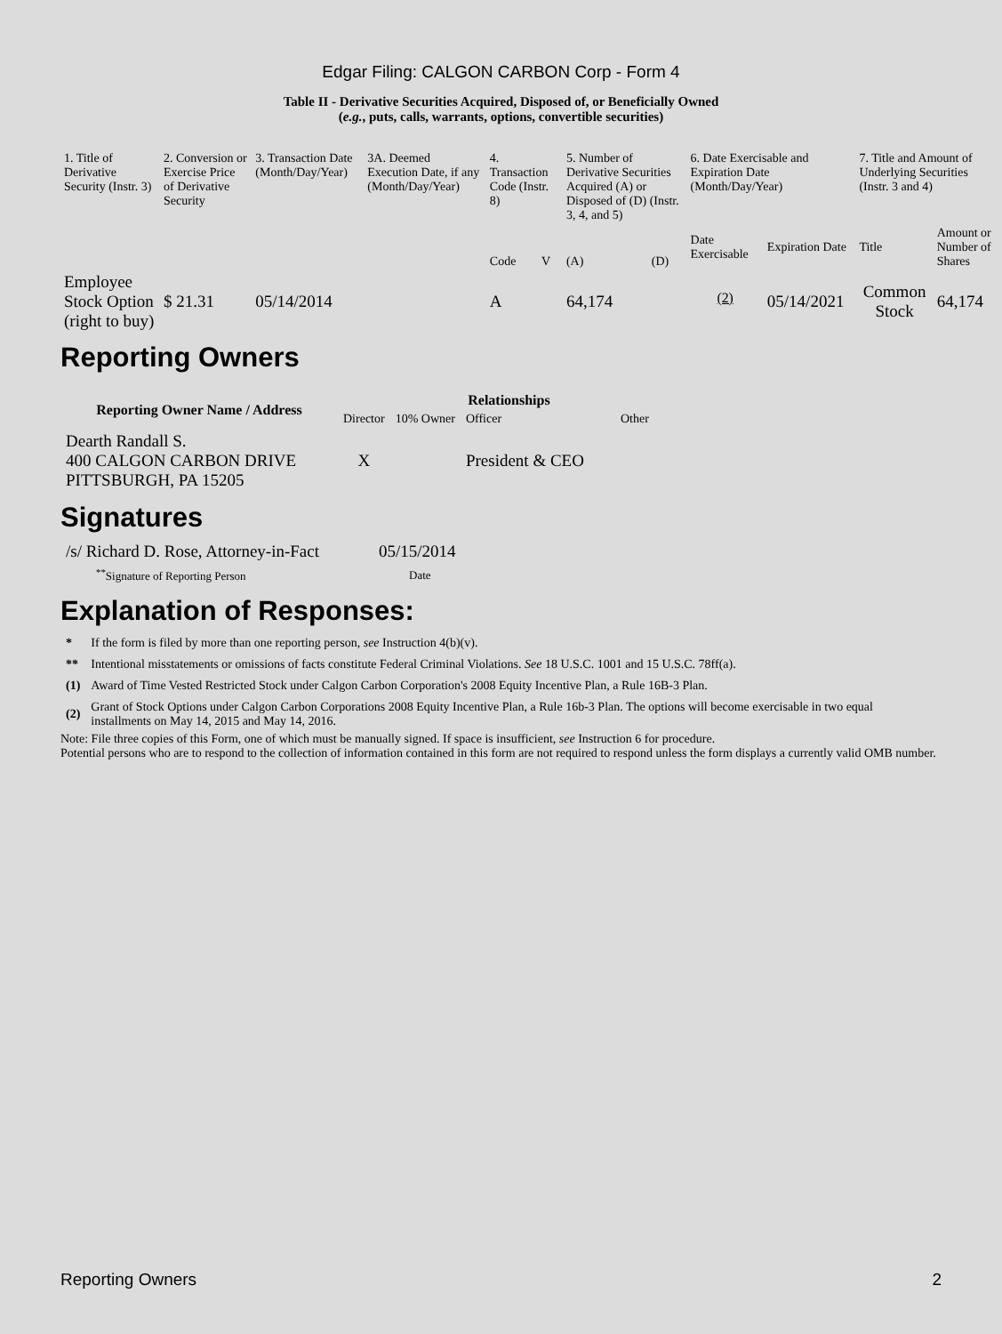Edgar Filing: CALGON CARBON Corp - Form 4
Table II - Derivative Securities Acquired, Disposed of, or Beneficially Owned
(e.g., puts, calls, warrants, options, convertible securities)
| 1. Title of Derivative Security (Instr. 3) | 2. Conversion or Exercise Price of Derivative Security | 3. Transaction Date (Month/Day/Year) | 3A. Deemed Execution Date, if any (Month/Day/Year) | 4. Transaction Code (Instr. 8) | | 5. Number of Derivative Securities Acquired (A) or Disposed of (D) (Instr. 3, 4, and 5) | | 6. Date Exercisable and Expiration Date (Month/Day/Year) | | 7. Title and Amount of Underlying Securities (Instr. 3 and 4) | |
| | | | | Code | V | (A) | (D) | Date Exercisable | Expiration Date | Title | Amount or Number of Shares |
| Employee Stock Option (right to buy) | $ 21.31 | 05/14/2014 | | A | | 64,174 | | <sup>(2)</sup> | 05/14/2021 | Common Stock | 64,174 |
Reporting Owners
| Reporting Owner Name / Address | Relationships | | | |
| --- | --- | --- | --- | --- |
| | Director | 10% Owner | Officer | Other |
| Dearth Randall S. 400 CALGON CARBON DRIVE PITTSBURGH, PA 15205 | X | | President & CEO | |
Signatures
| /s/ Richard D. Rose, Attorney-in-Fact | 05/15/2014 |
| <sup>**</sup> Signature of Reporting Person | Date |
Explanation of Responses:
| * | If the form is filed by more than one reporting person, see Instruction 4(b)(v). |
| ** | Intentional misstatements or omissions of facts constitute Federal Criminal Violations. See 18 U.S.C. 1001 and 15 U.S.C. 78ff(a). |
| (1) | Award of Time Vested Restricted Stock under Calgon Carbon Corporation's 2008 Equity Incentive Plan, a Rule 16B-3 Plan. |
| (2) | Grant of Stock Options under Calgon Carbon Corporations 2008 Equity Incentive Plan, a Rule 16b-3 Plan. The options will become exercisable in two equal installments on May 14, 2015 and May 14, 2016. |
Note: File three copies of this Form, one of which must be manually signed. If space is insufficient, see Instruction 6 for procedure.
Potential persons who are to respond to the collection of information contained in this form are not required to respond unless the form displays a currently valid OMB number.
Reporting Owners 2